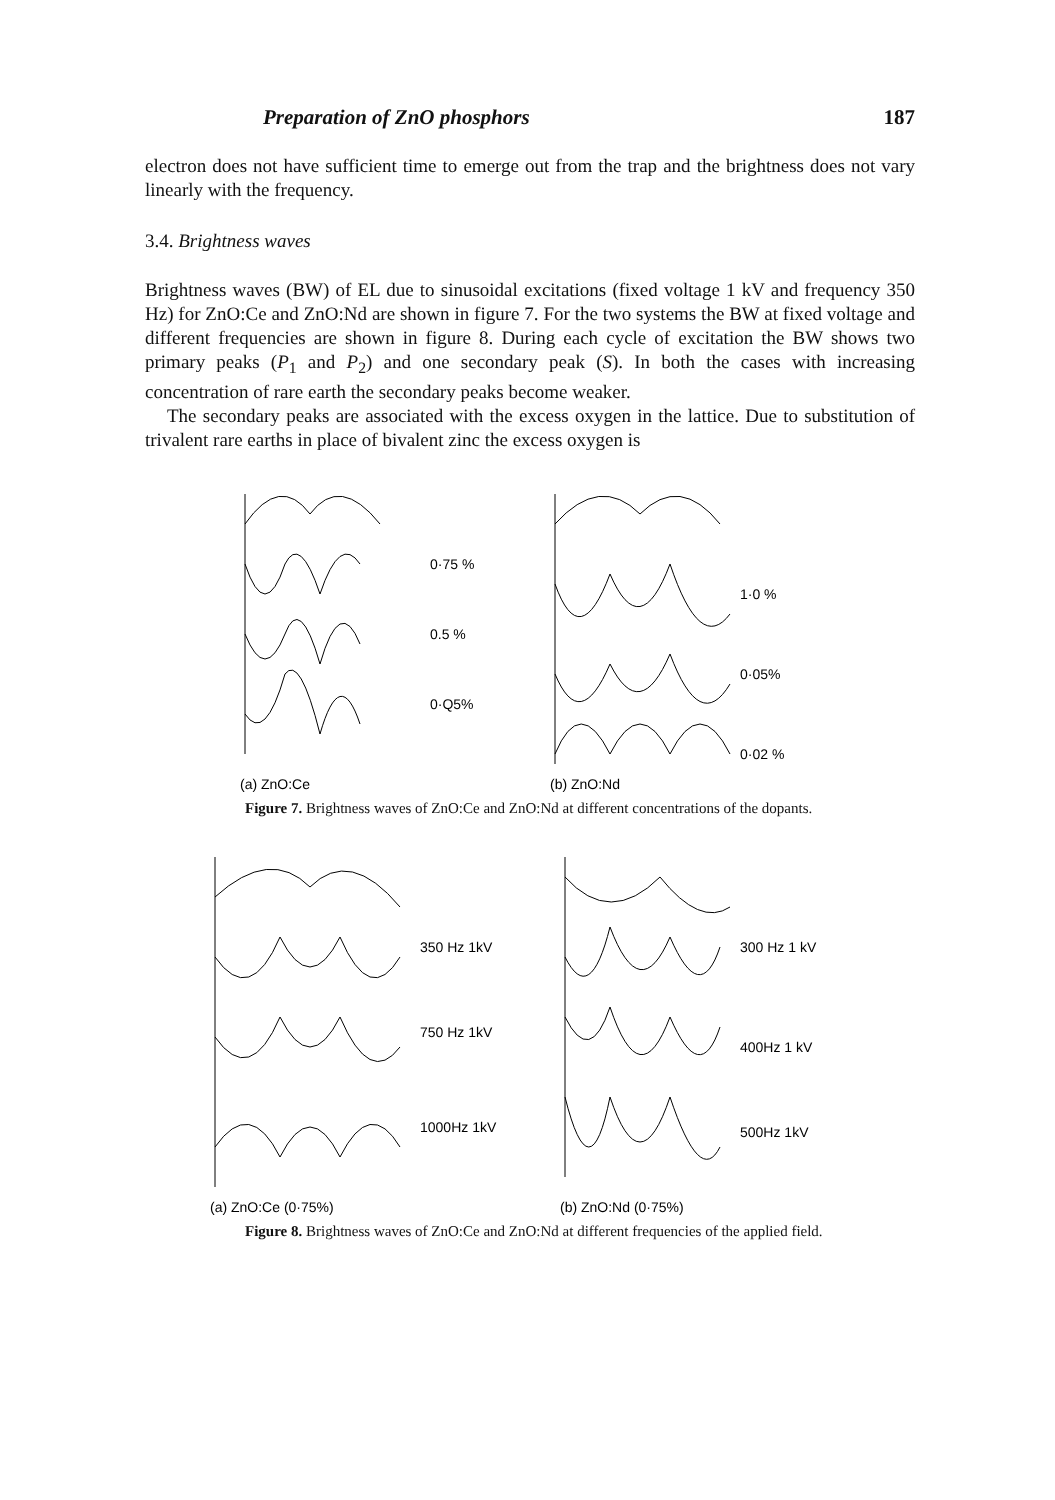Preparation of ZnO phosphors 187
electron does not have sufficient time to emerge out from the trap and the brightness does not vary linearly with the frequency.
3.4. Brightness waves
Brightness waves (BW) of EL due to sinusoidal excitations (fixed voltage 1 kV and frequency 350 Hz) for ZnO:Ce and ZnO:Nd are shown in figure 7. For the two systems the BW at fixed voltage and different frequencies are shown in figure 8. During each cycle of excitation the BW shows two primary peaks (P<sub>1</sub> and P<sub>2</sub>) and one secondary peak (S). In both the cases with increasing concentration of rare earth the secondary peaks become weaker.
The secondary peaks are associated with the excess oxygen in the lattice. Due to substitution of trivalent rare earths in place of bivalent zinc the excess oxygen is
0·75 %
0.5 %
0·Q5%
(a) ZnO:Ce
1·0 %
0·05%
0·02 %
(b) ZnO:Nd
Figure 7. Brightness waves of ZnO:Ce and ZnO:Nd at different concentrations of the dopants.
350 Hz 1kV
750 Hz 1kV
1000Hz 1kV
(a) ZnO:Ce (0·75%)
300 Hz 1 kV
400Hz 1 kV
500Hz 1kV
(b) ZnO:Nd (0·75%)
Figure 8. Brightness waves of ZnO:Ce and ZnO:Nd at different frequencies of the applied field.